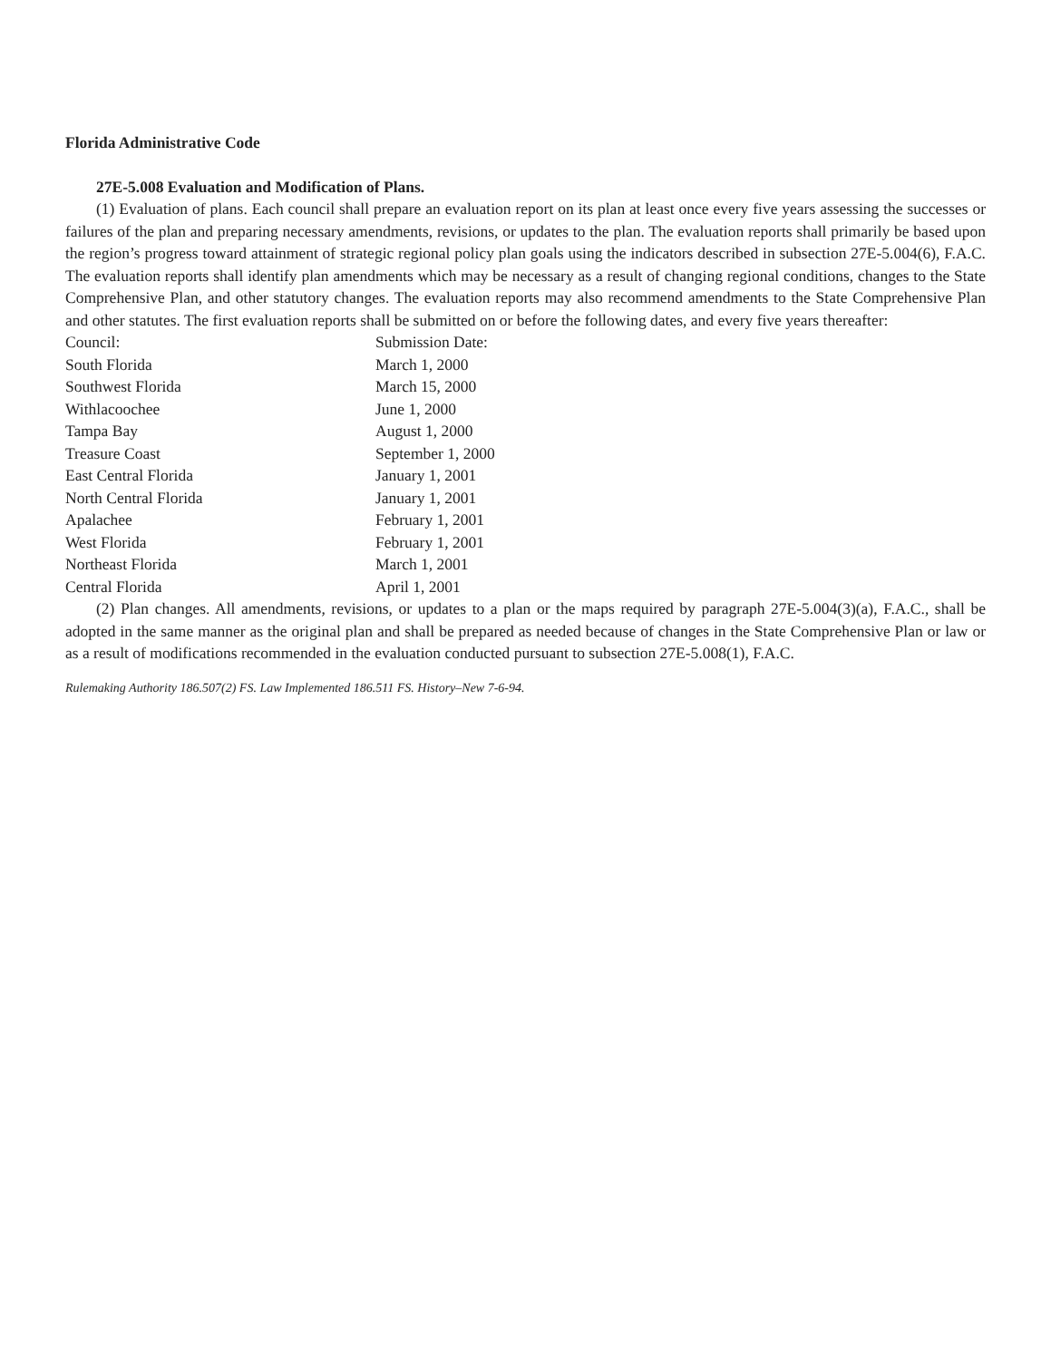Florida Administrative Code
27E-5.008 Evaluation and Modification of Plans.
(1) Evaluation of plans. Each council shall prepare an evaluation report on its plan at least once every five years assessing the successes or failures of the plan and preparing necessary amendments, revisions, or updates to the plan. The evaluation reports shall primarily be based upon the region’s progress toward attainment of strategic regional policy plan goals using the indicators described in subsection 27E-5.004(6), F.A.C. The evaluation reports shall identify plan amendments which may be necessary as a result of changing regional conditions, changes to the State Comprehensive Plan, and other statutory changes. The evaluation reports may also recommend amendments to the State Comprehensive Plan and other statutes. The first evaluation reports shall be submitted on or before the following dates, and every five years thereafter:
| Council: | Submission Date: |
| --- | --- |
| South Florida | March 1, 2000 |
| Southwest Florida | March 15, 2000 |
| Withlacoochee | June 1, 2000 |
| Tampa Bay | August 1, 2000 |
| Treasure Coast | September 1, 2000 |
| East Central Florida | January 1, 2001 |
| North Central Florida | January 1, 2001 |
| Apalachee | February 1, 2001 |
| West Florida | February 1, 2001 |
| Northeast Florida | March 1, 2001 |
| Central Florida | April 1, 2001 |
(2) Plan changes. All amendments, revisions, or updates to a plan or the maps required by paragraph 27E-5.004(3)(a), F.A.C., shall be adopted in the same manner as the original plan and shall be prepared as needed because of changes in the State Comprehensive Plan or law or as a result of modifications recommended in the evaluation conducted pursuant to subsection 27E-5.008(1), F.A.C.
Rulemaking Authority 186.507(2) FS. Law Implemented 186.511 FS. History–New 7-6-94.